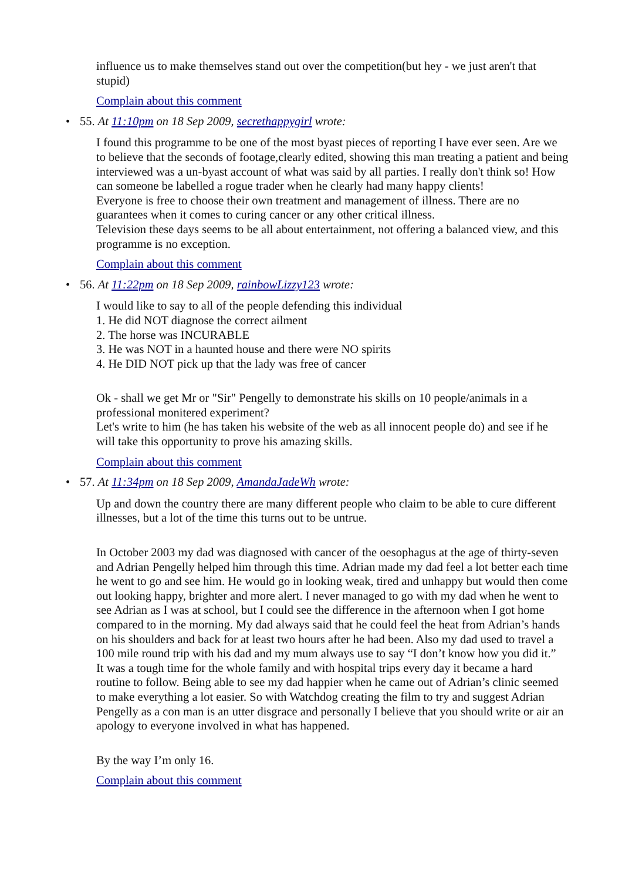influence us to make themselves stand out over the competition(but hey - we just aren't that stupid)
Complain about this comment
55. At 11:10pm on 18 Sep 2009, secrethappygirl wrote:
I found this programme to be one of the most byast pieces of reporting I have ever seen. Are we to believe that the seconds of footage,clearly edited, showing this man treating a patient and being interviewed was a un-byast account of what was said by all parties. I really don't think so! How can someone be labelled a rogue trader when he clearly had many happy clients!
Everyone is free to choose their own treatment and management of illness. There are no guarantees when it comes to curing cancer or any other critical illness.
Television these days seems to be all about entertainment, not offering a balanced view, and this programme is no exception.
Complain about this comment
56. At 11:22pm on 18 Sep 2009, rainbowLizzy123 wrote:
I would like to say to all of the people defending this individual
1. He did NOT diagnose the correct ailment
2. The horse was INCURABLE
3. He was NOT in a haunted house and there were NO spirits
4. He DID NOT pick up that the lady was free of cancer
Ok - shall we get Mr or "Sir" Pengelly to demonstrate his skills on 10 people/animals in a professional monitered experiment?
Let's write to him (he has taken his website of the web as all innocent people do) and see if he will take this opportunity to prove his amazing skills.
Complain about this comment
57. At 11:34pm on 18 Sep 2009, AmandaJadeWh wrote:
Up and down the country there are many different people who claim to be able to cure different illnesses, but a lot of the time this turns out to be untrue.
In October 2003 my dad was diagnosed with cancer of the oesophagus at the age of thirty-seven and Adrian Pengelly helped him through this time. Adrian made my dad feel a lot better each time he went to go and see him. He would go in looking weak, tired and unhappy but would then come out looking happy, brighter and more alert. I never managed to go with my dad when he went to see Adrian as I was at school, but I could see the difference in the afternoon when I got home compared to in the morning. My dad always said that he could feel the heat from Adrian’s hands on his shoulders and back for at least two hours after he had been. Also my dad used to travel a 100 mile round trip with his dad and my mum always use to say “I don’t know how you did it.”
It was a tough time for the whole family and with hospital trips every day it became a hard routine to follow. Being able to see my dad happier when he came out of Adrian’s clinic seemed to make everything a lot easier. So with Watchdog creating the film to try and suggest Adrian Pengelly as a con man is an utter disgrace and personally I believe that you should write or air an apology to everyone involved in what has happened.
By the way I’m only 16.
Complain about this comment